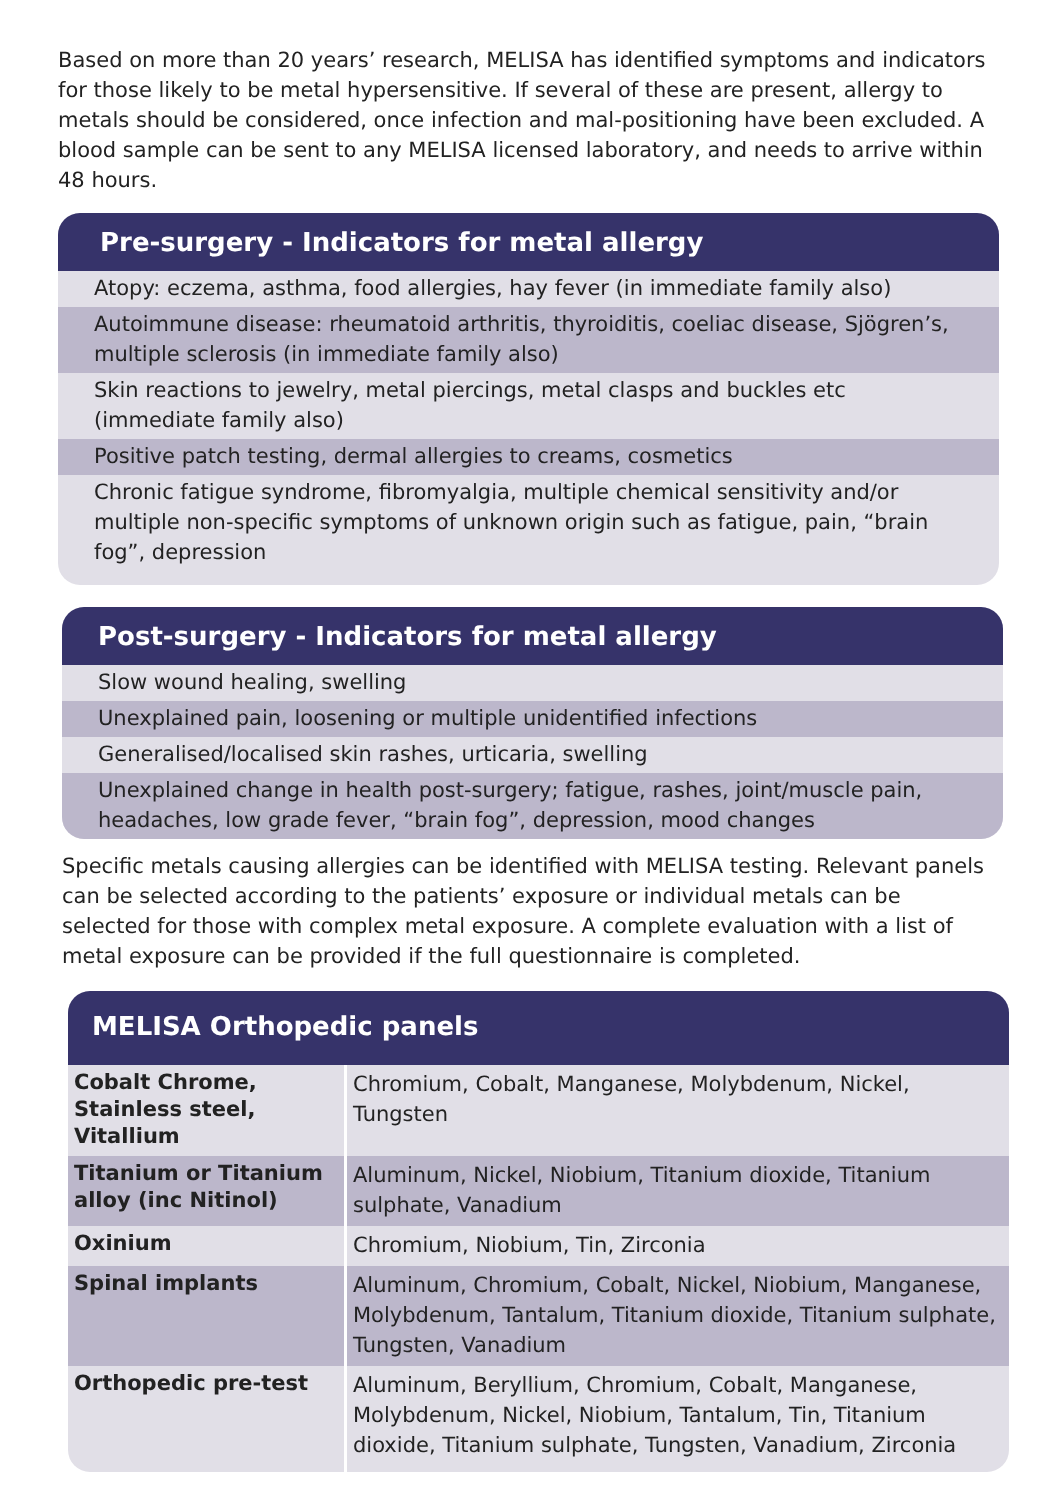Based on more than 20 years’ research, MELISA has identified symptoms and indicators for those likely to be metal hypersensitive. If several of these are present, allergy to metals should be considered, once infection and mal-positioning have been excluded. A blood sample can be sent to any MELISA licensed laboratory, and needs to arrive within 48 hours.
Pre-surgery - Indicators for metal allergy
Atopy: eczema, asthma, food allergies, hay fever (in immediate family also)
Autoimmune disease: rheumatoid arthritis, thyroiditis, coeliac disease, Sjögren’s, multiple sclerosis (in immediate family also)
Skin reactions to jewelry, metal piercings, metal clasps and buckles etc (immediate family also)
Positive patch testing, dermal allergies to creams, cosmetics
Chronic fatigue syndrome, fibromyalgia, multiple chemical sensitivity and/or multiple non-specific symptoms of unknown origin such as fatigue, pain, “brain fog”, depression
Post-surgery - Indicators for metal allergy
Slow wound healing, swelling
Unexplained pain, loosening or multiple unidentified infections
Generalised/localised skin rashes, urticaria, swelling
Unexplained change in health post-surgery; fatigue, rashes, joint/muscle pain, headaches, low grade fever, “brain fog”, depression, mood changes
Specific metals causing allergies can be identified with MELISA testing. Relevant panels can be selected according to the patients’ exposure or individual metals can be selected for those with complex metal exposure. A complete evaluation with a list of metal exposure can be provided if the full questionnaire is completed.
MELISA Orthopedic panels
| Cobalt Chrome, Stainless steel, Vitallium | Chromium, Cobalt, Manganese, Molybdenum, Nickel, Tungsten |
| Titanium or Titanium alloy (inc Nitinol) | Aluminum, Nickel, Niobium, Titanium dioxide, Titanium sulphate, Vanadium |
| Oxinium | Chromium, Niobium, Tin, Zirconia |
| Spinal implants | Aluminum, Chromium, Cobalt, Nickel, Niobium, Manganese, Molybdenum, Tantalum, Titanium dioxide, Titanium sulphate, Tungsten, Vanadium |
| Orthopedic pre-test | Aluminum, Beryllium, Chromium, Cobalt, Manganese, Molybdenum, Nickel, Niobium, Tantalum, Tin, Titanium dioxide, Titanium sulphate, Tungsten, Vanadium, Zirconia |